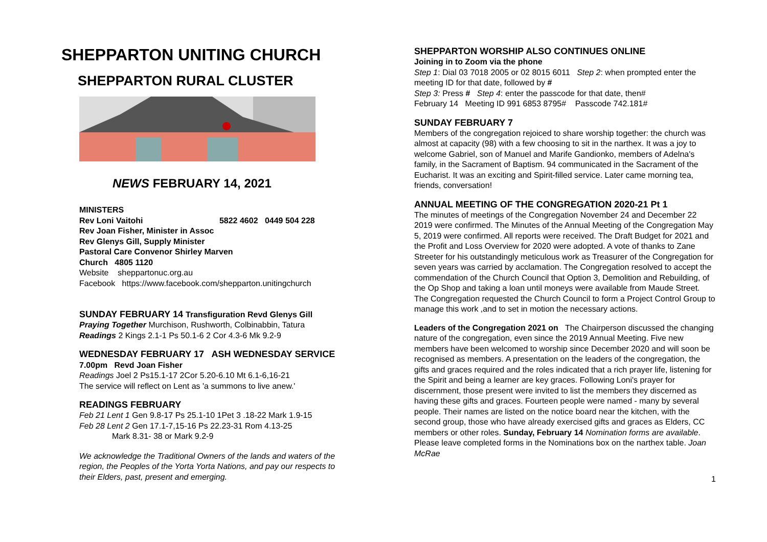SHEPPARTON UNITING CHURCH
SHEPPARTON RURAL CLUSTER
NEWS FEBRUARY 14, 2021
MINISTERS
Rev Loni Vaitohi 5822 4602 0449 504 228
Rev Joan Fisher, Minister in Assoc
Rev Glenys Gill, Supply Minister
Pastoral Care Convenor Shirley Marven
Church 4805 1120
Website sheppartonuc.org.au
Facebook https://www.facebook.com/shepparton.unitingchurch
SUNDAY FEBRUARY 14 Transfiguration Revd Glenys Gill
Praying Together Murchison, Rushworth, Colbinabbin, Tatura
Readings 2 Kings 2.1-1 Ps 50.1-6 2 Cor 4.3-6 Mk 9.2-9
WEDNESDAY FEBRUARY 17 ASH WEDNESDAY SERVICE 7.00pm Revd Joan Fisher
Readings Joel 2 Ps15.1-17 2Cor 5.20-6.10 Mt 6.1-6,16-21
The service will reflect on Lent as 'a summons to live anew.'
READINGS FEBRUARY
Feb 21 Lent 1 Gen 9.8-17 Ps 25.1-10 1Pet 3 .18-22 Mark 1.9-15
Feb 28 Lent 2 Gen 17.1-7,15-16 Ps 22.23-31 Rom 4.13-25
Mark 8.31- 38 or Mark 9.2-9
We acknowledge the Traditional Owners of the lands and waters of the region, the Peoples of the Yorta Yorta Nations, and pay our respects to their Elders, past, present and emerging.
SHEPPARTON WORSHIP ALSO CONTINUES ONLINE
Joining in to Zoom via the phone
Step 1: Dial 03 7018 2005 or 02 8015 6011 Step 2: when prompted enter the meeting ID for that date, followed by #
Step 3: Press # Step 4: enter the passcode for that date, then#
February 14 Meeting ID 991 6853 8795# Passcode 742.181#
SUNDAY FEBRUARY 7
Members of the congregation rejoiced to share worship together: the church was almost at capacity (98) with a few choosing to sit in the narthex. It was a joy to welcome Gabriel, son of Manuel and Marife Gandionko, members of Adelna's family, in the Sacrament of Baptism. 94 communicated in the Sacrament of the Eucharist. It was an exciting and Spirit-filled service. Later came morning tea, friends, conversation!
ANNUAL MEETING OF THE CONGREGATION 2020-21 Pt 1
The minutes of meetings of the Congregation November 24 and December 22 2019 were confirmed. The Minutes of the Annual Meeting of the Congregation May 5, 2019 were confirmed. All reports were received. The Draft Budget for 2021 and the Profit and Loss Overview for 2020 were adopted. A vote of thanks to Zane Streeter for his outstandingly meticulous work as Treasurer of the Congregation for seven years was carried by acclamation. The Congregation resolved to accept the commendation of the Church Council that Option 3, Demolition and Rebuilding, of the Op Shop and taking a loan until moneys were available from Maude Street. The Congregation requested the Church Council to form a Project Control Group to manage this work ,and to set in motion the necessary actions.
Leaders of the Congregation 2021 on The Chairperson discussed the changing nature of the congregation, even since the 2019 Annual Meeting. Five new members have been welcomed to worship since December 2020 and will soon be recognised as members. A presentation on the leaders of the congregation, the gifts and graces required and the roles indicated that a rich prayer life, listening for the Spirit and being a learner are key graces. Following Loni's prayer for discernment, those present were invited to list the members they discerned as having these gifts and graces. Fourteen people were named - many by several people. Their names are listed on the notice board near the kitchen, with the second group, those who have already exercised gifts and graces as Elders, CC members or other roles. Sunday, February 14 Nomination forms are available. Please leave completed forms in the Nominations box on the narthex table. Joan McRae
1